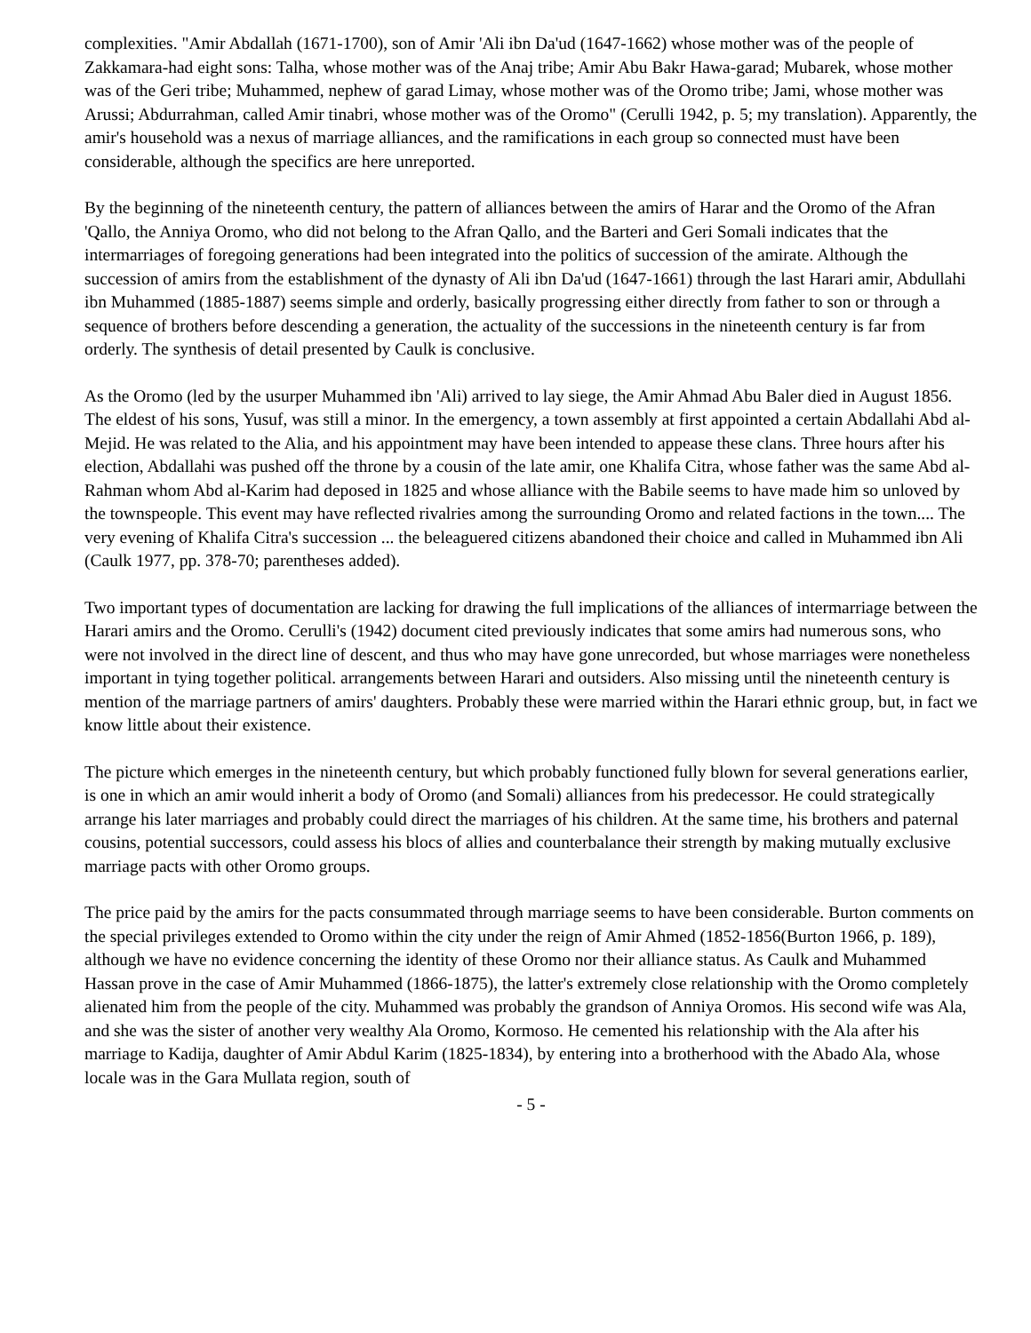complexities. "Amir Abdallah (1671-1700), son of Amir 'Ali ibn Da'ud (1647-1662) whose mother was of the people of Zakkamara-had eight sons: Talha, whose mother was of the Anaj tribe; Amir Abu Bakr Hawa-garad; Mubarek, whose mother was of the Geri tribe; Muhammed, nephew of garad Limay, whose mother was of the Oromo tribe; Jami, whose mother was Arussi; Abdurrahman, called Amir tinabri, whose mother was of the Oromo" (Cerulli 1942, p. 5; my translation). Apparently, the amir's household was a nexus of marriage alliances, and the ramifications in each group so connected must have been considerable, although the specifics are here unreported.
By the beginning of the nineteenth century, the pattern of alliances between the amirs of Harar and the Oromo of the Afran 'Qallo, the Anniya Oromo, who did not belong to the Afran Qallo, and the Barteri and Geri Somali indicates that the intermarriages of foregoing generations had been integrated into the politics of succession of the amirate. Although the succession of amirs from the establishment of the dynasty of Ali ibn Da'ud (1647-1661) through the last Harari amir, Abdullahi ibn Muhammed (1885-1887) seems simple and orderly, basically progressing either directly from father to son or through a sequence of brothers before descending a generation, the actuality of the successions in the nineteenth century is far from orderly. The synthesis of detail presented by Caulk is conclusive.
As the Oromo (led by the usurper Muhammed ibn 'Ali) arrived to lay siege, the Amir Ahmad Abu Baler died in August 1856. The eldest of his sons, Yusuf, was still a minor. In the emergency, a town assembly at first appointed a certain Abdallahi Abd al-Mejid. He was related to the Alia, and his appointment may have been intended to appease these clans. Three hours after his election, Abdallahi was pushed off the throne by a cousin of the late amir, one Khalifa Citra, whose father was the same Abd al-Rahman whom Abd al-Karim had deposed in 1825 and whose alliance with the Babile seems to have made him so unloved by the townspeople. This event may have reflected rivalries among the surrounding Oromo and related factions in the town.... The very evening of Khalifa Citra's succession ... the beleaguered citizens abandoned their choice and called in Muhammed ibn Ali (Caulk 1977, pp. 378-70; parentheses added).
Two important types of documentation are lacking for drawing the full implications of the alliances of intermarriage between the Harari amirs and the Oromo. Cerulli's (1942) document cited previously indicates that some amirs had numerous sons, who were not involved in the direct line of descent, and thus who may have gone unrecorded, but whose marriages were nonetheless important in tying together political. arrangements between Harari and outsiders. Also missing until the nineteenth century is mention of the marriage partners of amirs' daughters. Probably these were married within the Harari ethnic group, but, in fact we know little about their existence.
The picture which emerges in the nineteenth century, but which probably functioned fully blown for several generations earlier, is one in which an amir would inherit a body of Oromo (and Somali) alliances from his predecessor. He could strategically arrange his later marriages and probably could direct the marriages of his children. At the same time, his brothers and paternal cousins, potential successors, could assess his blocs of allies and counterbalance their strength by making mutually exclusive marriage pacts with other Oromo groups.
The price paid by the amirs for the pacts consummated through marriage seems to have been considerable. Burton comments on the special privileges extended to Oromo within the city under the reign of Amir Ahmed (1852-1856(Burton 1966, p. 189), although we have no evidence concerning the identity of these Oromo nor their alliance status. As Caulk and Muhammed Hassan prove in the case of Amir Muhammed (1866-1875), the latter's extremely close relationship with the Oromo completely alienated him from the people of the city. Muhammed was probably the grandson of Anniya Oromos. His second wife was Ala, and she was the sister of another very wealthy Ala Oromo, Kormoso. He cemented his relationship with the Ala after his marriage to Kadija, daughter of Amir Abdul Karim (1825-1834), by entering into a brotherhood with the Abado Ala, whose locale was in the Gara Mullata region, south of
- 5 -